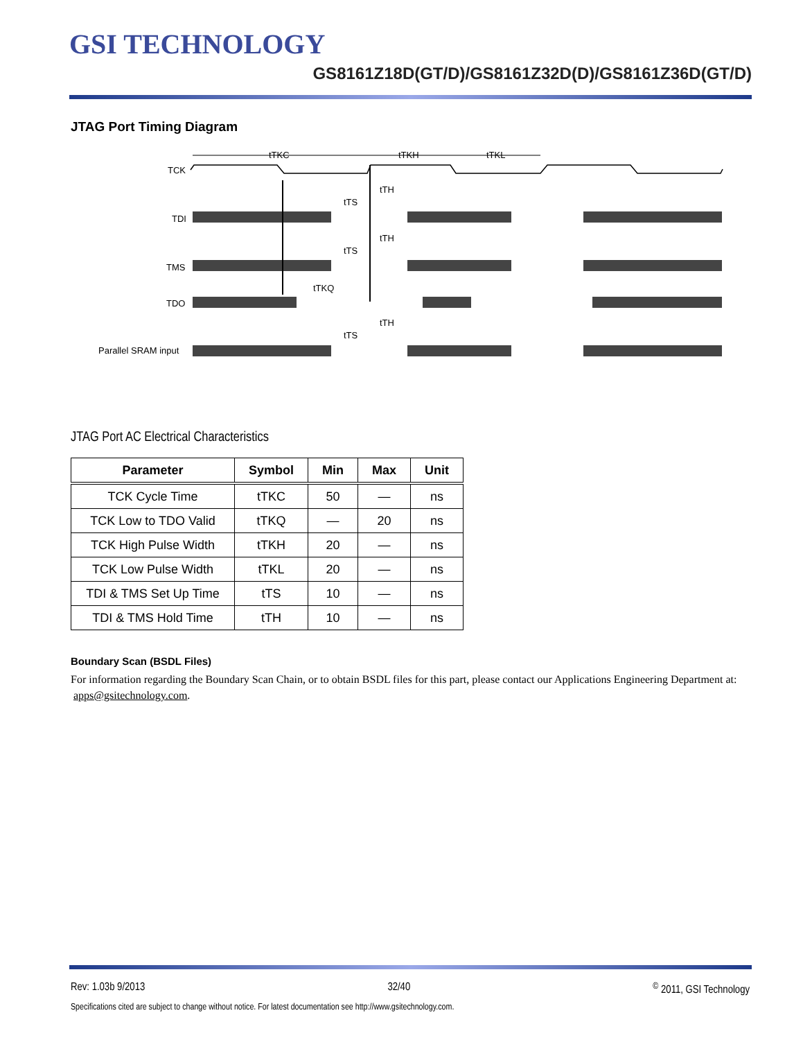GSI TECHNOLOGY
GS8161Z18D(GT/D)/GS8161Z32D(D)/GS8161Z36D(GT/D)
JTAG Port Timing Diagram
TCK
TDI
TMS
TDO
Parallel SRAM input
tTKC
tTKH
tTKL
tTH
tTS
tTH
tTS
tTKQ
tTH
tTS
JTAG Port AC Electrical Characteristics
| Parameter | Symbol | Min | Max | Unit |
| --- | --- | --- | --- | --- |
| TCK Cycle Time | tTKC | 50 | — | ns |
| TCK Low to TDO Valid | tTKQ | — | 20 | ns |
| TCK High Pulse Width | tTKH | 20 | — | ns |
| TCK Low Pulse Width | tTKL | 20 | — | ns |
| TDI & TMS Set Up Time | tTS | 10 | — | ns |
| TDI & TMS Hold Time | tTH | 10 | — | ns |
Boundary Scan (BSDL Files)
For information regarding the Boundary Scan Chain, or to obtain BSDL files for this part, please contact our Applications Engineering Department at: apps@gsitechnology.com.
Rev: 1.03b 9/2013 32/40<sup>©</sup> 2011, GSI Technology
Specifications cited are subject to change without notice. For latest documentation see http://www.gsitechnology.com.